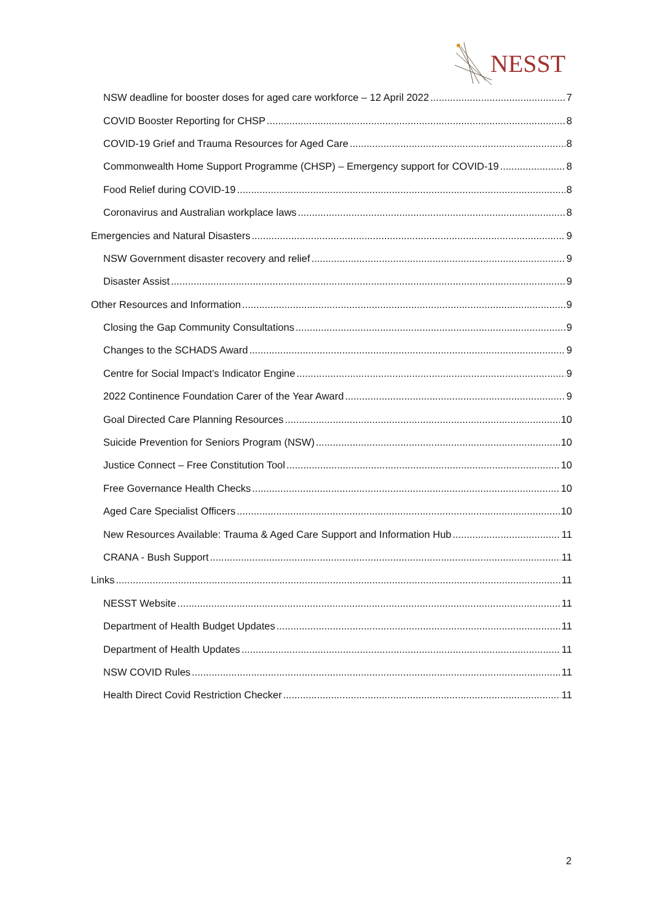NESST
NSW deadline for booster doses for aged care workforce – 12 April 2022 7
COVID Booster Reporting for CHSP 8
COVID-19 Grief and Trauma Resources for Aged Care 8
Commonwealth Home Support Programme (CHSP) – Emergency support for COVID-19 8
Food Relief during COVID-19 8
Coronavirus and Australian workplace laws 8
Emergencies and Natural Disasters 9
NSW Government disaster recovery and relief 9
Disaster Assist 9
Other Resources and Information 9
Closing the Gap Community Consultations 9
Changes to the SCHADS Award 9
Centre for Social Impact’s Indicator Engine 9
2022 Continence Foundation Carer of the Year Award 9
Goal Directed Care Planning Resources 10
Suicide Prevention for Seniors Program (NSW) 10
Justice Connect – Free Constitution Tool 10
Free Governance Health Checks 10
Aged Care Specialist Officers 10
New Resources Available: Trauma & Aged Care Support and Information Hub 11
CRANA - Bush Support 11
Links 11
NESST Website 11
Department of Health Budget Updates 11
Department of Health Updates 11
NSW COVID Rules 11
Health Direct Covid Restriction Checker 11
2